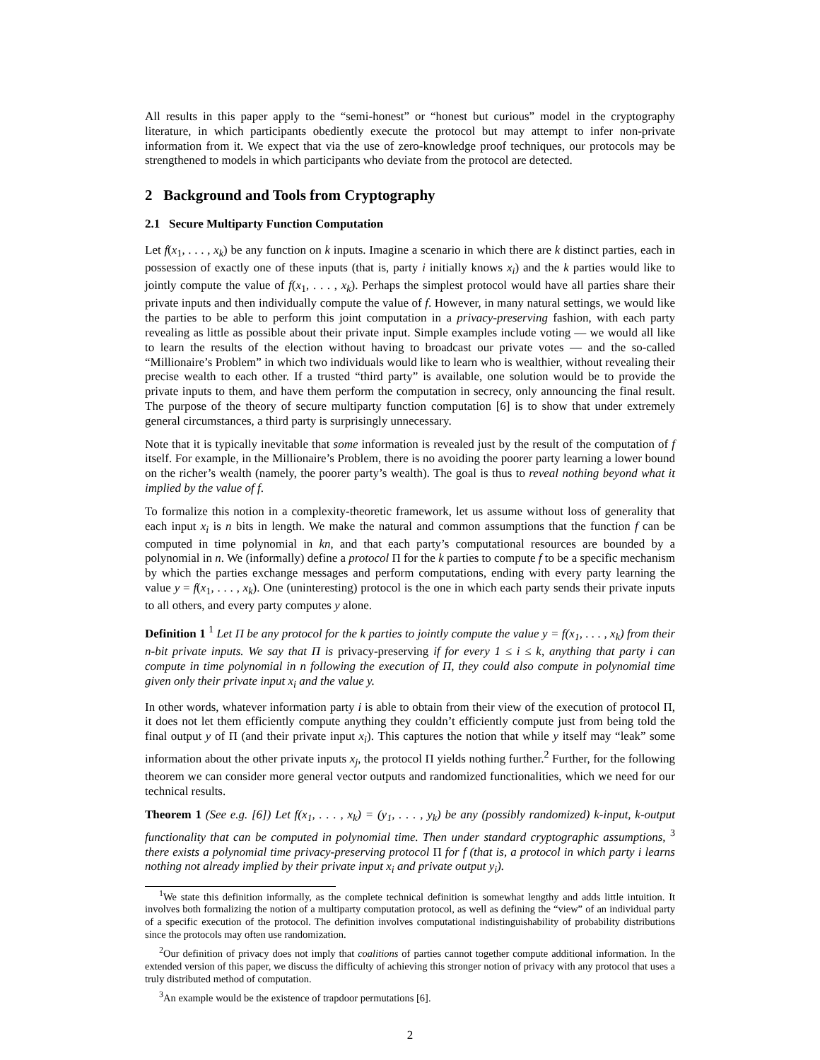All results in this paper apply to the “semi-honest” or “honest but curious” model in the cryptography literature, in which participants obediently execute the protocol but may attempt to infer non-private information from it. We expect that via the use of zero-knowledge proof techniques, our protocols may be strengthened to models in which participants who deviate from the protocol are detected.
2 Background and Tools from Cryptography
2.1 Secure Multiparty Function Computation
Let f(x<sub>1</sub>, . . . , x<sub>k</sub>) be any function on k inputs. Imagine a scenario in which there are k distinct parties, each in possession of exactly one of these inputs (that is, party i initially knows x<sub>i</sub>) and the k parties would like to jointly compute the value of f(x<sub>1</sub>, . . . , x<sub>k</sub>). Perhaps the simplest protocol would have all parties share their private inputs and then individually compute the value of f. However, in many natural settings, we would like the parties to be able to perform this joint computation in a privacy-preserving fashion, with each party revealing as little as possible about their private input. Simple examples include voting — we would all like to learn the results of the election without having to broadcast our private votes — and the so-called “Millionaire’s Problem” in which two individuals would like to learn who is wealthier, without revealing their precise wealth to each other. If a trusted “third party” is available, one solution would be to provide the private inputs to them, and have them perform the computation in secrecy, only announcing the final result. The purpose of the theory of secure multiparty function computation [6] is to show that under extremely general circumstances, a third party is surprisingly unnecessary.
Note that it is typically inevitable that some information is revealed just by the result of the computation of f itself. For example, in the Millionaire’s Problem, there is no avoiding the poorer party learning a lower bound on the richer’s wealth (namely, the poorer party’s wealth). The goal is thus to reveal nothing beyond what it implied by the value of f.
To formalize this notion in a complexity-theoretic framework, let us assume without loss of generality that each input x<sub>i</sub> is n bits in length. We make the natural and common assumptions that the function f can be computed in time polynomial in kn, and that each party’s computational resources are bounded by a polynomial in n. We (informally) define a protocol Π for the k parties to compute f to be a specific mechanism by which the parties exchange messages and perform computations, ending with every party learning the value y = f(x<sub>1</sub>, . . . , x<sub>k</sub>). One (uninteresting) protocol is the one in which each party sends their private inputs to all others, and every party computes y alone.
Definition 1 <sup>1</sup> Let Π be any protocol for the k parties to jointly compute the value y = f(x<sub>1</sub>, . . . , x<sub>k</sub>) from their n-bit private inputs. We say that Π is privacy-preserving if for every 1 ≤ i ≤ k, anything that party i can compute in time polynomial in n following the execution of Π, they could also compute in polynomial time given only their private input x<sub>i</sub> and the value y.
In other words, whatever information party i is able to obtain from their view of the execution of protocol Π, it does not let them efficiently compute anything they couldn’t efficiently compute just from being told the final output y of Π (and their private input x<sub>i</sub>). This captures the notion that while y itself may “leak” some information about the other private inputs x<sub>j</sub>, the protocol Π yields nothing further.<sup>2</sup> Further, for the following theorem we can consider more general vector outputs and randomized functionalities, which we need for our technical results.
Theorem 1 (See e.g. [6]) Let f(x<sub>1</sub>, . . . , x<sub>k</sub>) = (y<sub>1</sub>, . . . , y<sub>k</sub>) be any (possibly randomized) k-input, k-output functionality that can be computed in polynomial time. Then under standard cryptographic assumptions, <sup>3</sup> there exists a polynomial time privacy-preserving protocol Π for f (that is, a protocol in which party i learns nothing not already implied by their private input x<sub>i</sub> and private output y<sub>i</sub>).
<sup>1</sup> We state this definition informally, as the complete technical definition is somewhat lengthy and adds little intuition. It involves both formalizing the notion of a multiparty computation protocol, as well as defining the “view” of an individual party of a specific execution of the protocol. The definition involves computational indistinguishability of probability distributions since the protocols may often use randomization.
<sup>2</sup> Our definition of privacy does not imply that coalitions of parties cannot together compute additional information. In the extended version of this paper, we discuss the difficulty of achieving this stronger notion of privacy with any protocol that uses a truly distributed method of computation.
<sup>3</sup> An example would be the existence of trapdoor permutations [6].
2